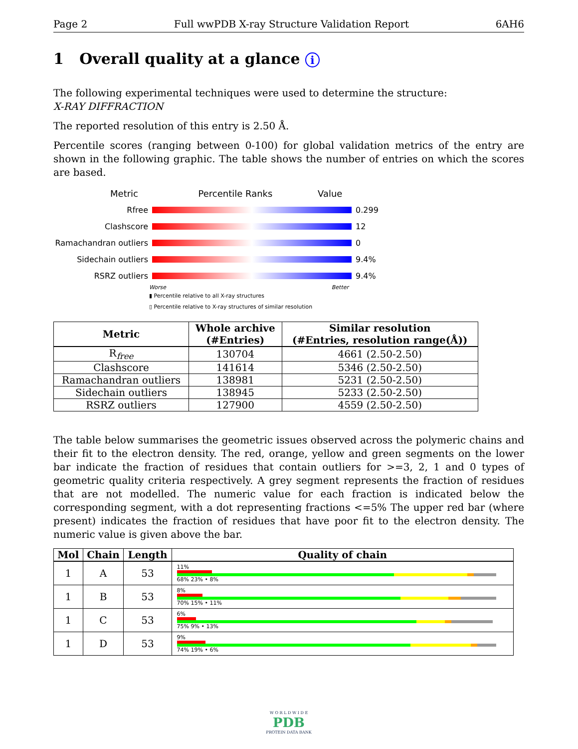Page 2 Full wwPDB X-ray Structure Validation Report 6AH6
1 Overall quality at a glance i
The following experimental techniques were used to determine the structure:
X-RAY DIFFRACTION
The reported resolution of this entry is 2.50 Å.
Percentile scores (ranging between 0-100) for global validation metrics of the entry are shown in the following graphic. The table shows the number of entries on which the scores are based.
Metric Percentile Ranks Value
Rfree 0.299
Clashscore 12
Ramachandran outliers
0
Sidechain outliers 9.4%
RSRZ outliers 9.4%
Worse Better
▮ Percentile relative to all X-ray structures
▯ Percentile relative to X-ray structures of similar resolution
| Metric | Whole archive (#Entries) | Similar resolution (#Entries, resolution range(Å)) |
| --- | --- | --- |
| R<sub>free</sub> | 130704 | 4661 (2.50-2.50) |
| Clashscore | 141614 | 5346 (2.50-2.50) |
| Ramachandran outliers | 138981 | 5231 (2.50-2.50) |
| Sidechain outliers | 138945 | 5233 (2.50-2.50) |
| RSRZ outliers | 127900 | 4559 (2.50-2.50) |
The table below summarises the geometric issues observed across the polymeric chains and their fit to the electron density. The red, orange, yellow and green segments on the lower bar indicate the fraction of residues that contain outliers for >=3, 2, 1 and 0 types of geometric quality criteria respectively. A grey segment represents the fraction of residues that are not modelled. The numeric value for each fraction is indicated below the corresponding segment, with a dot representing fractions <=5% The upper red bar (where present) indicates the fraction of residues that have poor fit to the electron density. The numeric value is given above the bar.
| Mol | Chain | Length | Quality of chain |
| --- | --- | --- | --- |
| 1 | A | 53 | 11% 68% 23% • 8% |
| 1 | B | 53 | 8% 70% 15% • 11% |
| 1 | C | 53 | 6% 75% 9% • 13% |
| 1 | D | 53 | 9% 74% 19% • 6% |
W O R L D W I D E
PDB
PROTEIN DATA BANK